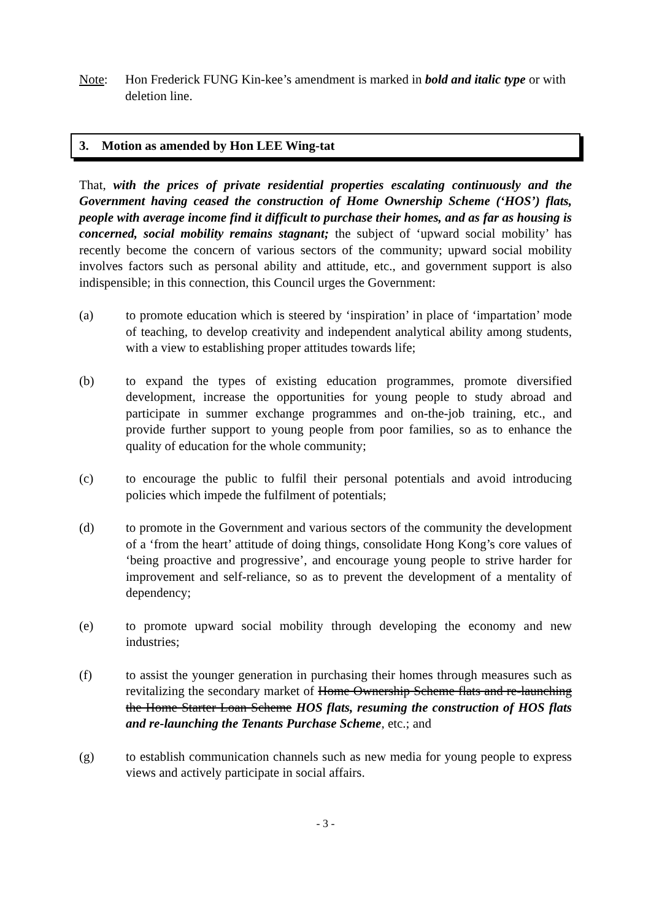Note: Hon Frederick FUNG Kin-kee’s amendment is marked in bold and italic type or with deletion line.
3. Motion as amended by Hon LEE Wing-tat
That, with the prices of private residential properties escalating continuously and the Government having ceased the construction of Home Ownership Scheme (‘HOS’) flats, people with average income find it difficult to purchase their homes, and as far as housing is concerned, social mobility remains stagnant; the subject of ‘upward social mobility’ has recently become the concern of various sectors of the community; upward social mobility involves factors such as personal ability and attitude, etc., and government support is also indispensible; in this connection, this Council urges the Government:
(a) to promote education which is steered by ‘inspiration’ in place of ‘impartation’ mode of teaching, to develop creativity and independent analytical ability among students, with a view to establishing proper attitudes towards life;
(b) to expand the types of existing education programmes, promote diversified development, increase the opportunities for young people to study abroad and participate in summer exchange programmes and on-the-job training, etc., and provide further support to young people from poor families, so as to enhance the quality of education for the whole community;
(c) to encourage the public to fulfil their personal potentials and avoid introducing policies which impede the fulfilment of potentials;
(d) to promote in the Government and various sectors of the community the development of a ‘from the heart’ attitude of doing things, consolidate Hong Kong’s core values of ‘being proactive and progressive’, and encourage young people to strive harder for improvement and self-reliance, so as to prevent the development of a mentality of dependency;
(e) to promote upward social mobility through developing the economy and new industries;
(f) to assist the younger generation in purchasing their homes through measures such as revitalizing the secondary market of Home Ownership Scheme flats and re-launching the Home Starter Loan Scheme HOS flats, resuming the construction of HOS flats and re-launching the Tenants Purchase Scheme, etc.; and
(g) to establish communication channels such as new media for young people to express views and actively participate in social affairs.
- 3 -